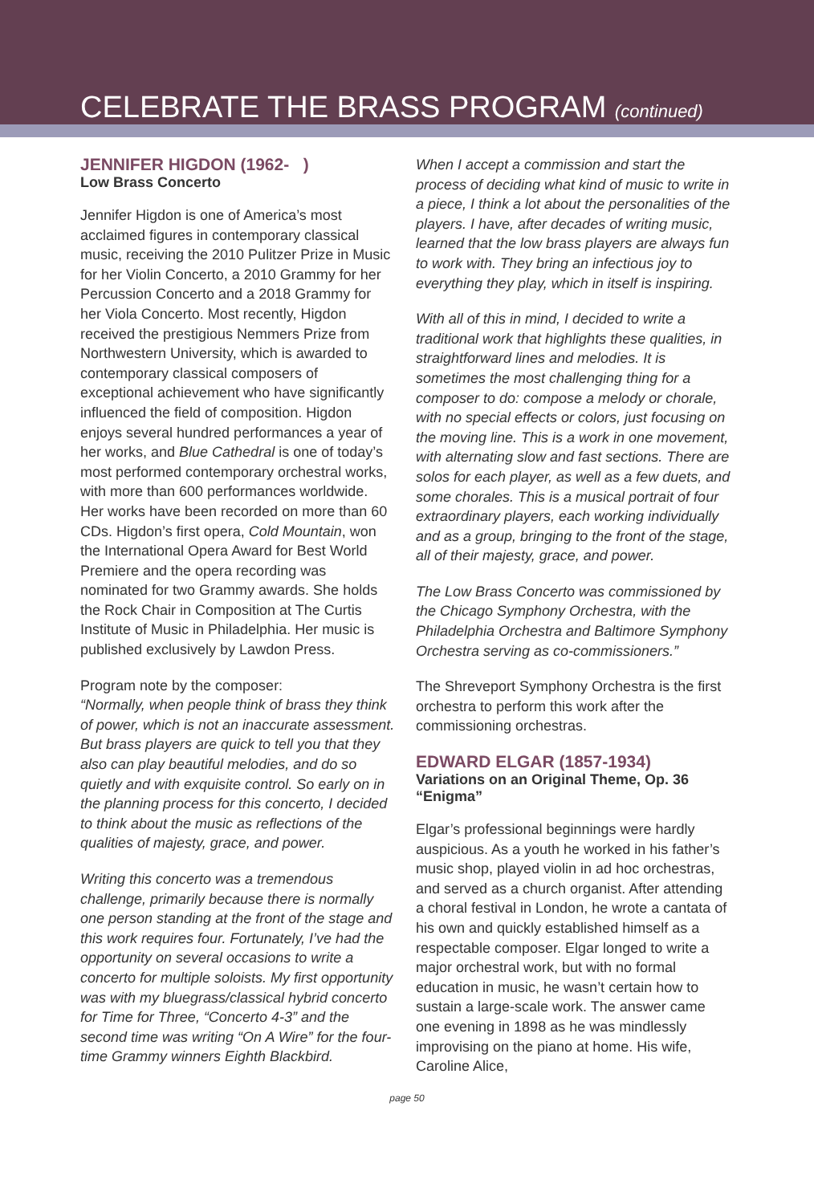CELEBRATE THE BRASS PROGRAM (continued)
JENNIFER HIGDON (1962- )
Low Brass Concerto
Jennifer Higdon is one of America’s most acclaimed figures in contemporary classical music, receiving the 2010 Pulitzer Prize in Music for her Violin Concerto, a 2010 Grammy for her Percussion Concerto and a 2018 Grammy for her Viola Concerto. Most recently, Higdon received the prestigious Nemmers Prize from Northwestern University, which is awarded to contemporary classical composers of exceptional achievement who have significantly influenced the field of composition. Higdon enjoys several hundred performances a year of her works, and Blue Cathedral is one of today’s most performed contemporary orchestral works, with more than 600 performances worldwide. Her works have been recorded on more than 60 CDs. Higdon’s first opera, Cold Mountain, won the International Opera Award for Best World Premiere and the opera recording was nominated for two Grammy awards. She holds the Rock Chair in Composition at The Curtis Institute of Music in Philadelphia. Her music is published exclusively by Lawdon Press.
Program note by the composer:
“Normally, when people think of brass they think of power, which is not an inaccurate assessment. But brass players are quick to tell you that they also can play beautiful melodies, and do so quietly and with exquisite control. So early on in the planning process for this concerto, I decided to think about the music as reflections of the qualities of majesty, grace, and power.
Writing this concerto was a tremendous challenge, primarily because there is normally one person standing at the front of the stage and this work requires four. Fortunately, I’ve had the opportunity on several occasions to write a concerto for multiple soloists. My first opportunity was with my bluegrass/classical hybrid concerto for Time for Three, “Concerto 4-3” and the second time was writing “On A Wire” for the four-time Grammy winners Eighth Blackbird.
When I accept a commission and start the process of deciding what kind of music to write in a piece, I think a lot about the personalities of the players. I have, after decades of writing music, learned that the low brass players are always fun to work with. They bring an infectious joy to everything they play, which in itself is inspiring.
With all of this in mind, I decided to write a traditional work that highlights these qualities, in straightforward lines and melodies. It is sometimes the most challenging thing for a composer to do: compose a melody or chorale, with no special effects or colors, just focusing on the moving line. This is a work in one movement, with alternating slow and fast sections. There are solos for each player, as well as a few duets, and some chorales. This is a musical portrait of four extraordinary players, each working individually and as a group, bringing to the front of the stage, all of their majesty, grace, and power.
The Low Brass Concerto was commissioned by the Chicago Symphony Orchestra, with the Philadelphia Orchestra and Baltimore Symphony Orchestra serving as co-commissioners.”
The Shreveport Symphony Orchestra is the first orchestra to perform this work after the commissioning orchestras.
EDWARD ELGAR (1857-1934)
Variations on an Original Theme, Op. 36 “Enigma”
Elgar’s professional beginnings were hardly auspicious. As a youth he worked in his father’s music shop, played violin in ad hoc orchestras, and served as a church organist. After attending a choral festival in London, he wrote a cantata of his own and quickly established himself as a respectable composer. Elgar longed to write a major orchestral work, but with no formal education in music, he wasn’t certain how to sustain a large-scale work. The answer came one evening in 1898 as he was mindlessly improvising on the piano at home. His wife, Caroline Alice,
page 50